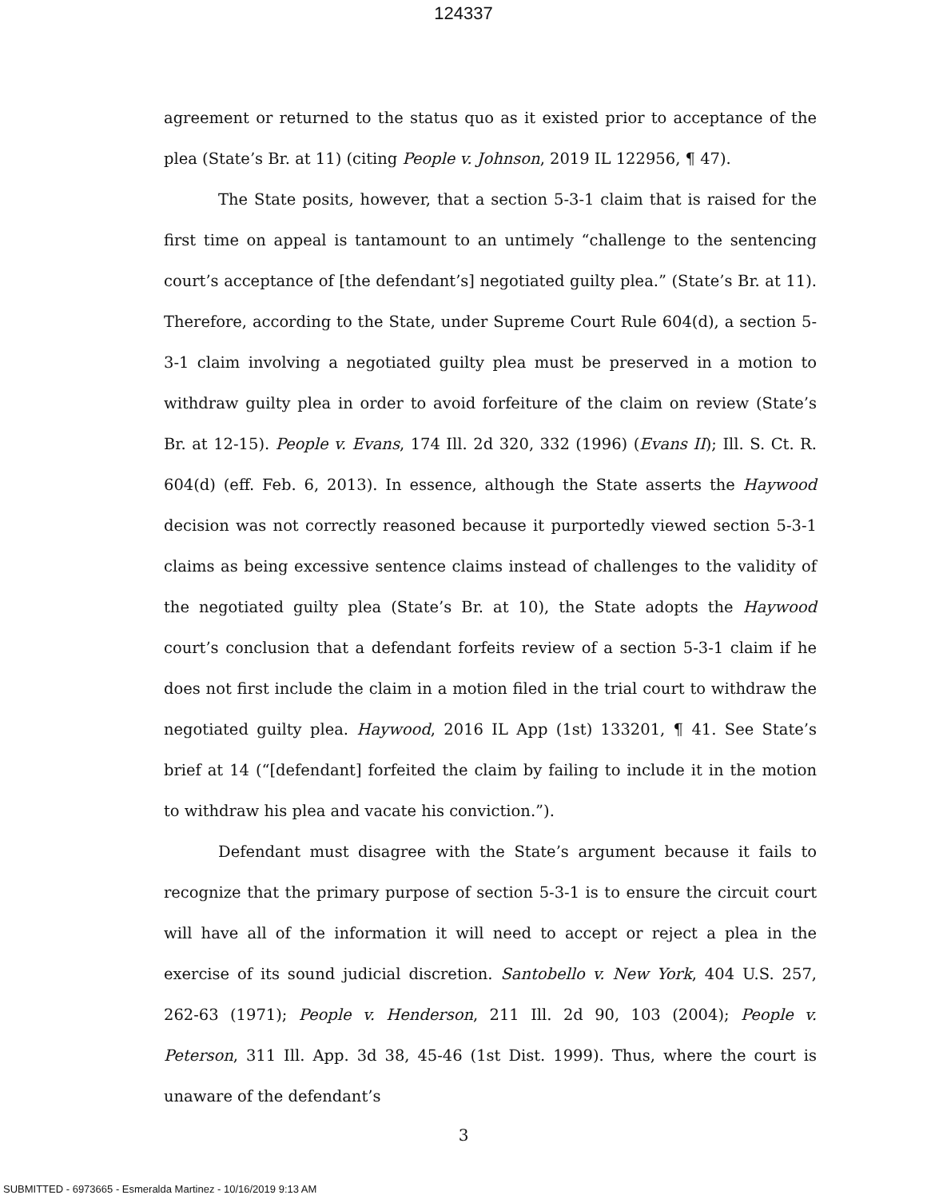124337
agreement or returned to the status quo as it existed prior to acceptance of the plea (State’s Br. at 11) (citing People v. Johnson, 2019 IL 122956, ¶ 47).
The State posits, however, that a section 5-3-1 claim that is raised for the first time on appeal is tantamount to an untimely “challenge to the sentencing court’s acceptance of [the defendant’s] negotiated guilty plea.” (State’s Br. at 11). Therefore, according to the State, under Supreme Court Rule 604(d), a section 5-3-1 claim involving a negotiated guilty plea must be preserved in a motion to withdraw guilty plea in order to avoid forfeiture of the claim on review (State’s Br. at 12-15). People v. Evans, 174 Ill. 2d 320, 332 (1996) (Evans II); Ill. S. Ct. R. 604(d) (eff. Feb. 6, 2013). In essence, although the State asserts the Haywood decision was not correctly reasoned because it purportedly viewed section 5-3-1 claims as being excessive sentence claims instead of challenges to the validity of the negotiated guilty plea (State’s Br. at 10), the State adopts the Haywood court’s conclusion that a defendant forfeits review of a section 5-3-1 claim if he does not first include the claim in a motion filed in the trial court to withdraw the negotiated guilty plea. Haywood, 2016 IL App (1st) 133201, ¶ 41. See State’s brief at 14 (“[defendant] forfeited the claim by failing to include it in the motion to withdraw his plea and vacate his conviction.”).
Defendant must disagree with the State’s argument because it fails to recognize that the primary purpose of section 5-3-1 is to ensure the circuit court will have all of the information it will need to accept or reject a plea in the exercise of its sound judicial discretion. Santobello v. New York, 404 U.S. 257, 262-63 (1971); People v. Henderson, 211 Ill. 2d 90, 103 (2004); People v. Peterson, 311 Ill. App. 3d 38, 45-46 (1st Dist. 1999). Thus, where the court is unaware of the defendant’s
3
SUBMITTED - 6973665 - Esmeralda Martinez - 10/16/2019 9:13 AM